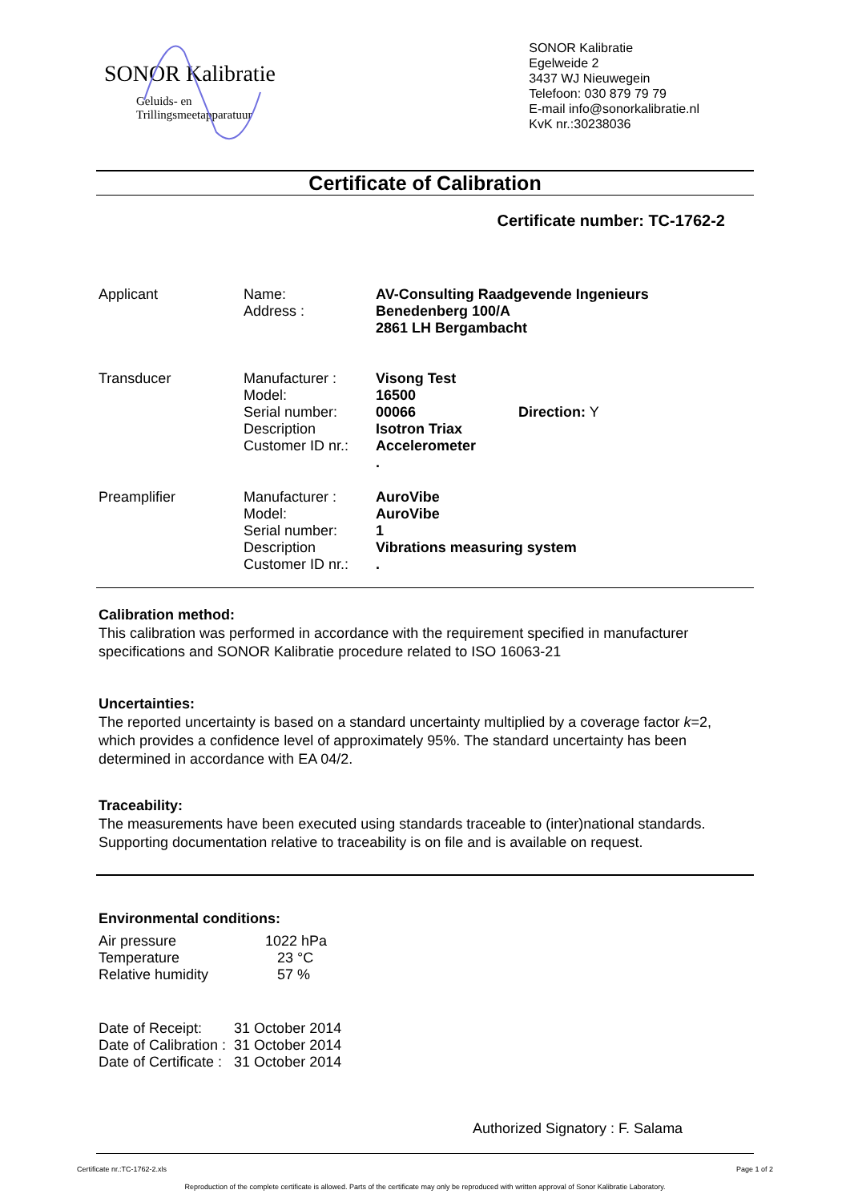SONOR Kalibratie
Geluids- en
Trillingsmeetapparatuur
SONOR Kalibratie
Egelweide 2
3437 WJ Nieuwegein
Telefoon: 030 879 79 79
E-mail info@sonorkalibratie.nl
KvK nr.:30238036
Certificate of Calibration
Certificate number: TC-1762-2
| Applicant | Name: Address : | AV-Consulting Raadgevende Ingenieurs Benedenberg 100/A 2861 LH Bergambacht | |
| Transducer | Manufacturer : Model: Serial number: Description Customer ID nr.: | Visong Test 16500 00066 Isotron Triax Accelerometer . | Direction: Y |
| Preamplifier | Manufacturer : Model: Serial number: Description Customer ID nr.: | AuroVibe AuroVibe 1 Vibrations measuring system . | |
Calibration method:
This calibration was performed in accordance with the requirement specified in manufacturer specifications and SONOR Kalibratie procedure related to ISO 16063-21
Uncertainties:
The reported uncertainty is based on a standard uncertainty multiplied by a coverage factor k=2, which provides a confidence level of approximately 95%. The standard uncertainty has been determined in accordance with EA 04/2.
Traceability:
The measurements have been executed using standards traceable to (inter)national standards. Supporting documentation relative to traceability is on file and is available on request.
Environmental conditions:
| Air pressure | 1022 hPa |
| Temperature | 23 °C |
| Relative humidity | 57 % |
| Date of Receipt: | 31 October 2014 |
| Date of Calibration : | 31 October 2014 |
| Date of Certificate : | 31 October 2014 |
Authorized Signatory : F. Salama
Certificate nr.:TC-1762-2.xls Page 1 of 2
Reproduction of the complete certificate is allowed. Parts of the certificate may only be reproduced with written approval of Sonor Kalibratie Laboratory.